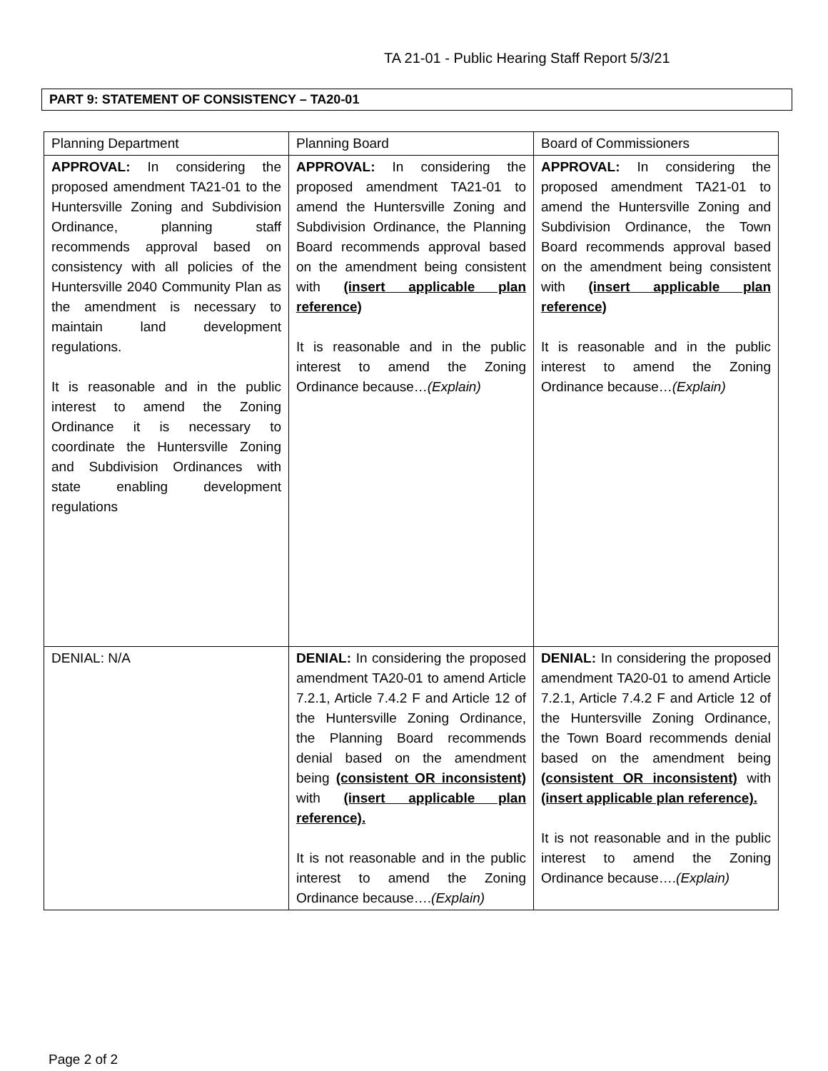TA 21-01 - Public Hearing Staff Report 5/3/21
PART 9: STATEMENT OF CONSISTENCY – TA20-01
| Planning Department | Planning Board | Board of Commissioners |
| APPROVAL: In considering the proposed amendment TA21-01 to the Huntersville Zoning and Subdivision Ordinance, planning staff recommends approval based on consistency with all policies of the Huntersville 2040 Community Plan as the amendment is necessary to maintain land development regulations. It is reasonable and in the public interest to amend the Zoning Ordinance it is necessary to coordinate the Huntersville Zoning and Subdivision Ordinances with state enabling development regulations | APPROVAL: In considering the proposed amendment TA21-01 to amend the Huntersville Zoning and Subdivision Ordinance, the Planning Board recommends approval based on the amendment being consistent with (insert applicable plan reference) It is reasonable and in the public interest to amend the Zoning Ordinance because… (Explain) | APPROVAL: In considering the proposed amendment TA21-01 to amend the Huntersville Zoning and Subdivision Ordinance, the Town Board recommends approval based on the amendment being consistent with (insert applicable plan reference) It is reasonable and in the public interest to amend the Zoning Ordinance because… (Explain) |
| DENIAL: N/A | DENIAL: In considering the proposed amendment TA20-01 to amend Article 7.2.1, Article 7.4.2 F and Article 12 of the Huntersville Zoning Ordinance, the Planning Board recommends denial based on the amendment being (consistent OR inconsistent) with (insert applicable plan reference). It is not reasonable and in the public interest to amend the Zoning Ordinance because…. (Explain) | DENIAL: In considering the proposed amendment TA20-01 to amend Article 7.2.1, Article 7.4.2 F and Article 12 of the Huntersville Zoning Ordinance, the Town Board recommends denial based on the amendment being (consistent OR inconsistent) with (insert applicable plan reference). It is not reasonable and in the public interest to amend the Zoning Ordinance because…. (Explain) |
Page 2 of 2